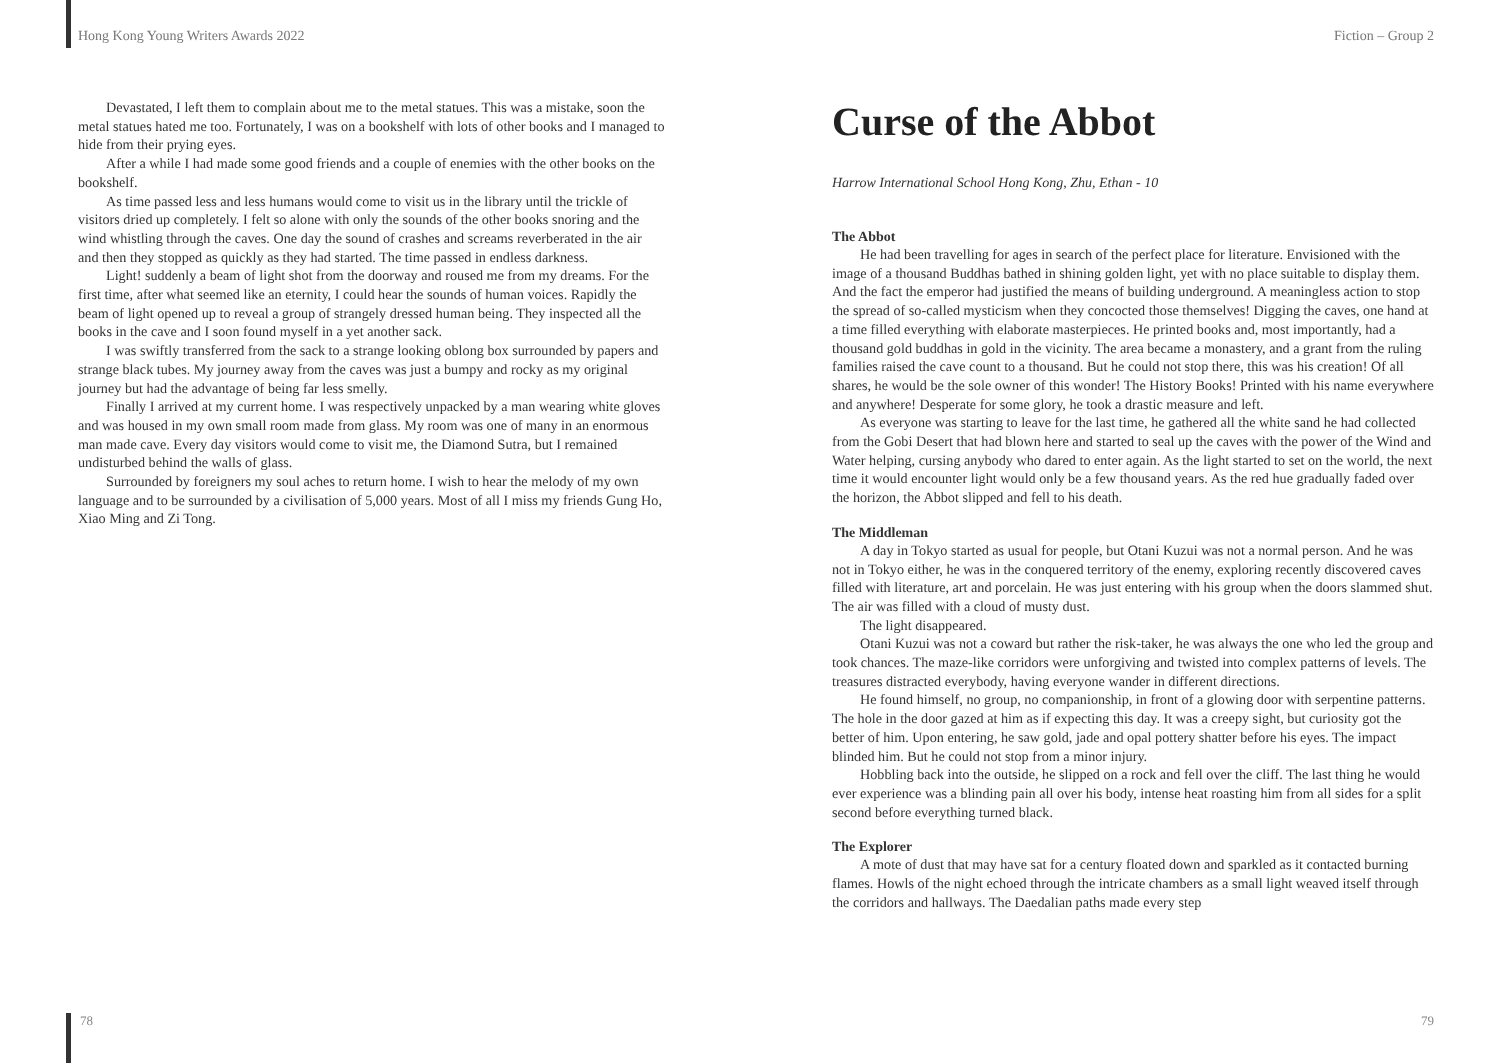Hong Kong Young Writers Awards 2022
Devastated, I left them to complain about me to the metal statues. This was a mistake, soon the metal statues hated me too. Fortunately, I was on a bookshelf with lots of other books and I managed to hide from their prying eyes.
After a while I had made some good friends and a couple of enemies with the other books on the bookshelf.
As time passed less and less humans would come to visit us in the library until the trickle of visitors dried up completely. I felt so alone with only the sounds of the other books snoring and the wind whistling through the caves. One day the sound of crashes and screams reverberated in the air and then they stopped as quickly as they had started. The time passed in endless darkness.
Light! suddenly a beam of light shot from the doorway and roused me from my dreams. For the first time, after what seemed like an eternity, I could hear the sounds of human voices. Rapidly the beam of light opened up to reveal a group of strangely dressed human being. They inspected all the books in the cave and I soon found myself in a yet another sack.
I was swiftly transferred from the sack to a strange looking oblong box surrounded by papers and strange black tubes. My journey away from the caves was just a bumpy and rocky as my original journey but had the advantage of being far less smelly.
Finally I arrived at my current home. I was respectively unpacked by a man wearing white gloves and was housed in my own small room made from glass. My room was one of many in an enormous man made cave. Every day visitors would come to visit me, the Diamond Sutra, but I remained undisturbed behind the walls of glass.
Surrounded by foreigners my soul aches to return home. I wish to hear the melody of my own language and to be surrounded by a civilisation of 5,000 years. Most of all I miss my friends Gung Ho, Xiao Ming and Zi Tong.
Fiction – Group 2
Curse of the Abbot
Harrow International School Hong Kong, Zhu, Ethan - 10
The Abbot
He had been travelling for ages in search of the perfect place for literature. Envisioned with the image of a thousand Buddhas bathed in shining golden light, yet with no place suitable to display them. And the fact the emperor had justified the means of building underground. A meaningless action to stop the spread of so-called mysticism when they concocted those themselves! Digging the caves, one hand at a time filled everything with elaborate masterpieces. He printed books and, most importantly, had a thousand gold buddhas in gold in the vicinity. The area became a monastery, and a grant from the ruling families raised the cave count to a thousand. But he could not stop there, this was his creation! Of all shares, he would be the sole owner of this wonder! The History Books! Printed with his name everywhere and anywhere! Desperate for some glory, he took a drastic measure and left.
As everyone was starting to leave for the last time, he gathered all the white sand he had collected from the Gobi Desert that had blown here and started to seal up the caves with the power of the Wind and Water helping, cursing anybody who dared to enter again. As the light started to set on the world, the next time it would encounter light would only be a few thousand years. As the red hue gradually faded over the horizon, the Abbot slipped and fell to his death.
The Middleman
A day in Tokyo started as usual for people, but Otani Kuzui was not a normal person. And he was not in Tokyo either, he was in the conquered territory of the enemy, exploring recently discovered caves filled with literature, art and porcelain. He was just entering with his group when the doors slammed shut. The air was filled with a cloud of musty dust.
The light disappeared.
Otani Kuzui was not a coward but rather the risk-taker, he was always the one who led the group and took chances. The maze-like corridors were unforgiving and twisted into complex patterns of levels. The treasures distracted everybody, having everyone wander in different directions.
He found himself, no group, no companionship, in front of a glowing door with serpentine patterns. The hole in the door gazed at him as if expecting this day. It was a creepy sight, but curiosity got the better of him. Upon entering, he saw gold, jade and opal pottery shatter before his eyes. The impact blinded him. But he could not stop from a minor injury.
Hobbling back into the outside, he slipped on a rock and fell over the cliff. The last thing he would ever experience was a blinding pain all over his body, intense heat roasting him from all sides for a split second before everything turned black.
The Explorer
A mote of dust that may have sat for a century floated down and sparkled as it contacted burning flames. Howls of the night echoed through the intricate chambers as a small light weaved itself through the corridors and hallways. The Daedalian paths made every step
78 79